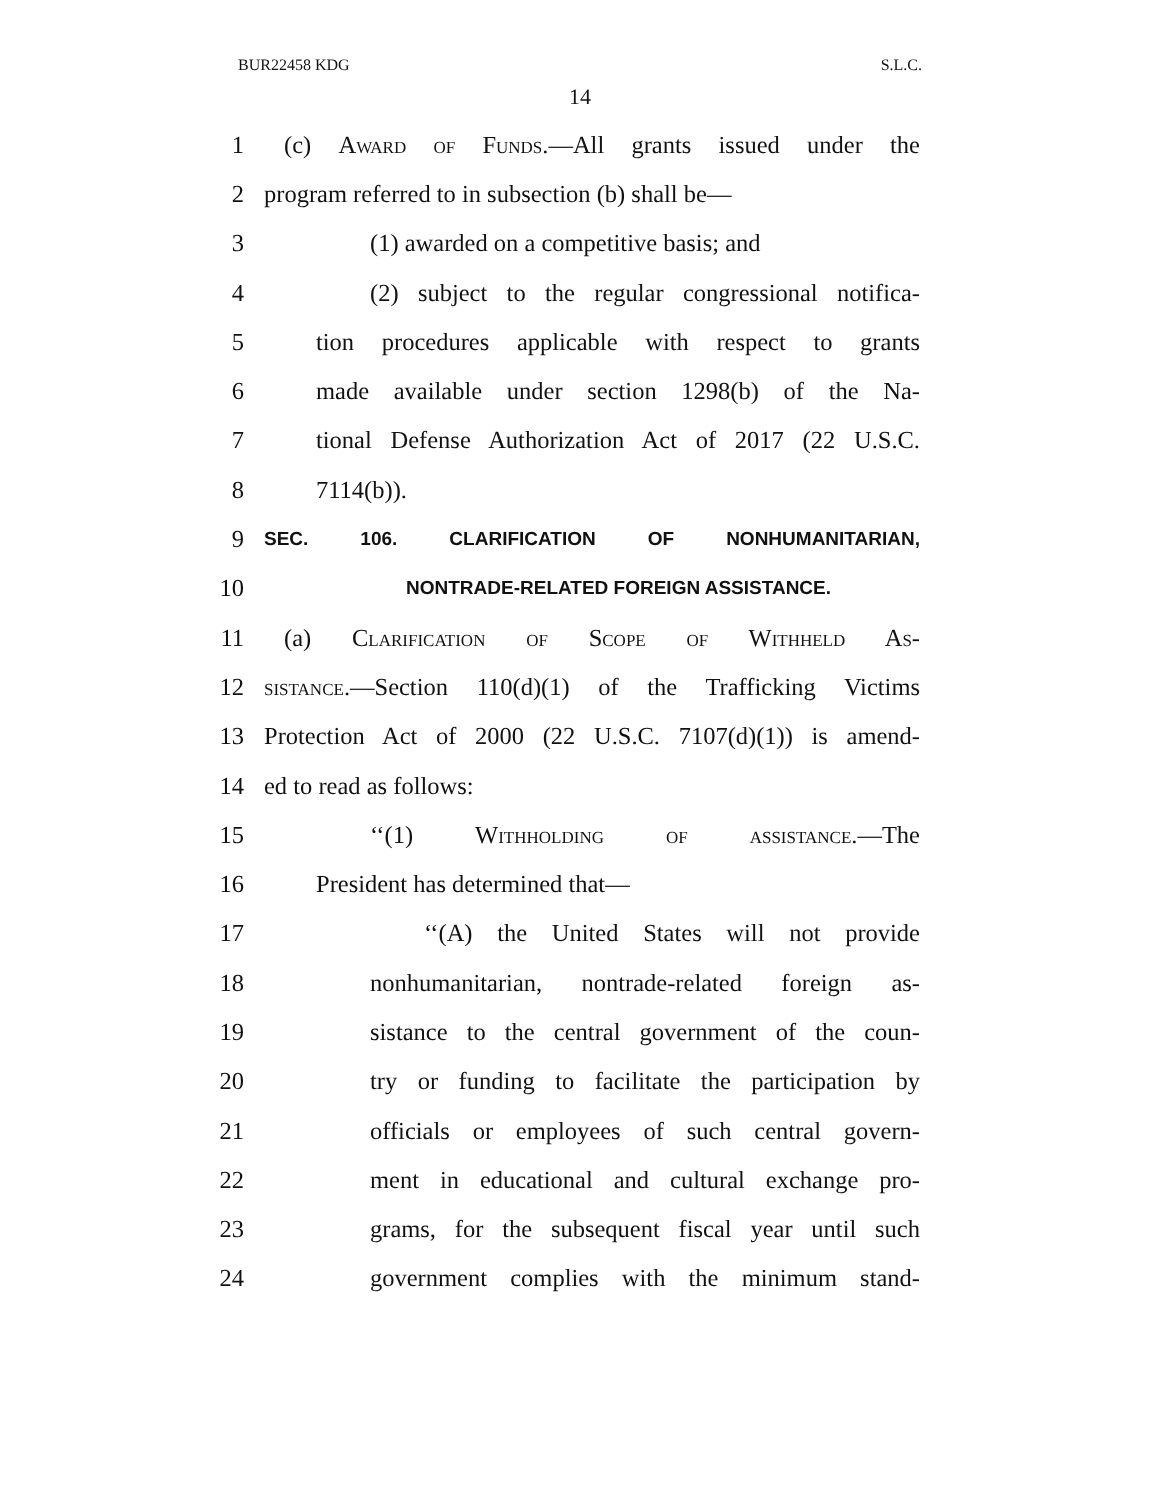BUR22458 KDG S.L.C.
14
1 (c) Award of Funds.—All grants issued under the
2 program referred to in subsection (b) shall be—
3 (1) awarded on a competitive basis; and
4 (2) subject to the regular congressional notifica-
5 tion procedures applicable with respect to grants
6 made available under section 1298(b) of the Na-
7 tional Defense Authorization Act of 2017 (22 U.S.C.
8 7114(b)).
9 SEC. 106. CLARIFICATION OF NONHUMANITARIAN,
10 NONTRADE-RELATED FOREIGN ASSISTANCE.
11 (a) Clarification of Scope of Withheld As-
12 sistance.—Section 110(d)(1) of the Trafficking Victims
13 Protection Act of 2000 (22 U.S.C. 7107(d)(1)) is amend-
14 ed to read as follows:
15 ‘‘(1) Withholding of assistance.—The
16 President has determined that—
17 ‘‘(A) the United States will not provide
18 nonhumanitarian, nontrade-related foreign as-
19 sistance to the central government of the coun-
20 try or funding to facilitate the participation by
21 officials or employees of such central govern-
22 ment in educational and cultural exchange pro-
23 grams, for the subsequent fiscal year until such
24 government complies with the minimum stand-